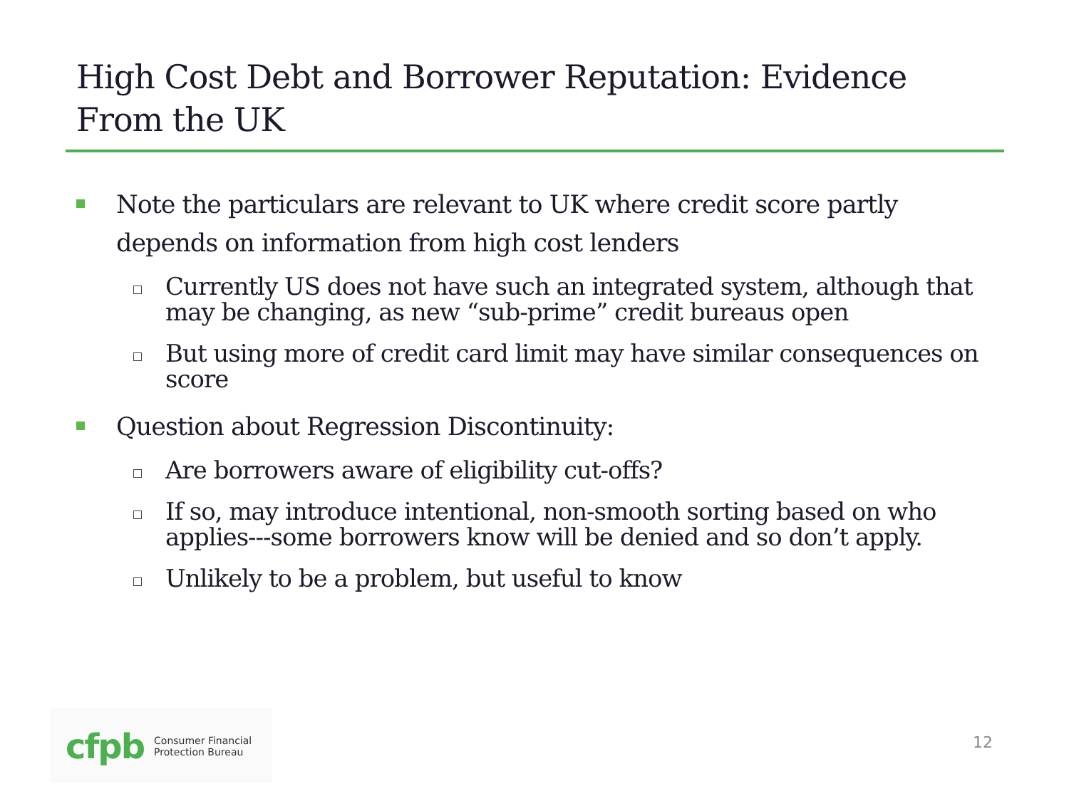High Cost Debt and Borrower Reputation: Evidence From the UK
Note the particulars are relevant to UK where credit score partly depends on information from high cost lenders
Currently US does not have such an integrated system, although that may be changing, as new “sub-prime” credit bureaus open
But using more of credit card limit may have similar consequences on score
Question about Regression Discontinuity:
Are borrowers aware of eligibility cut-offs?
If so, may introduce intentional, non-smooth sorting based on who applies---some borrowers know will be denied and so don’t apply.
Unlikely to be a problem, but useful to know
cfpb Consumer Financial
Protection Bureau
12